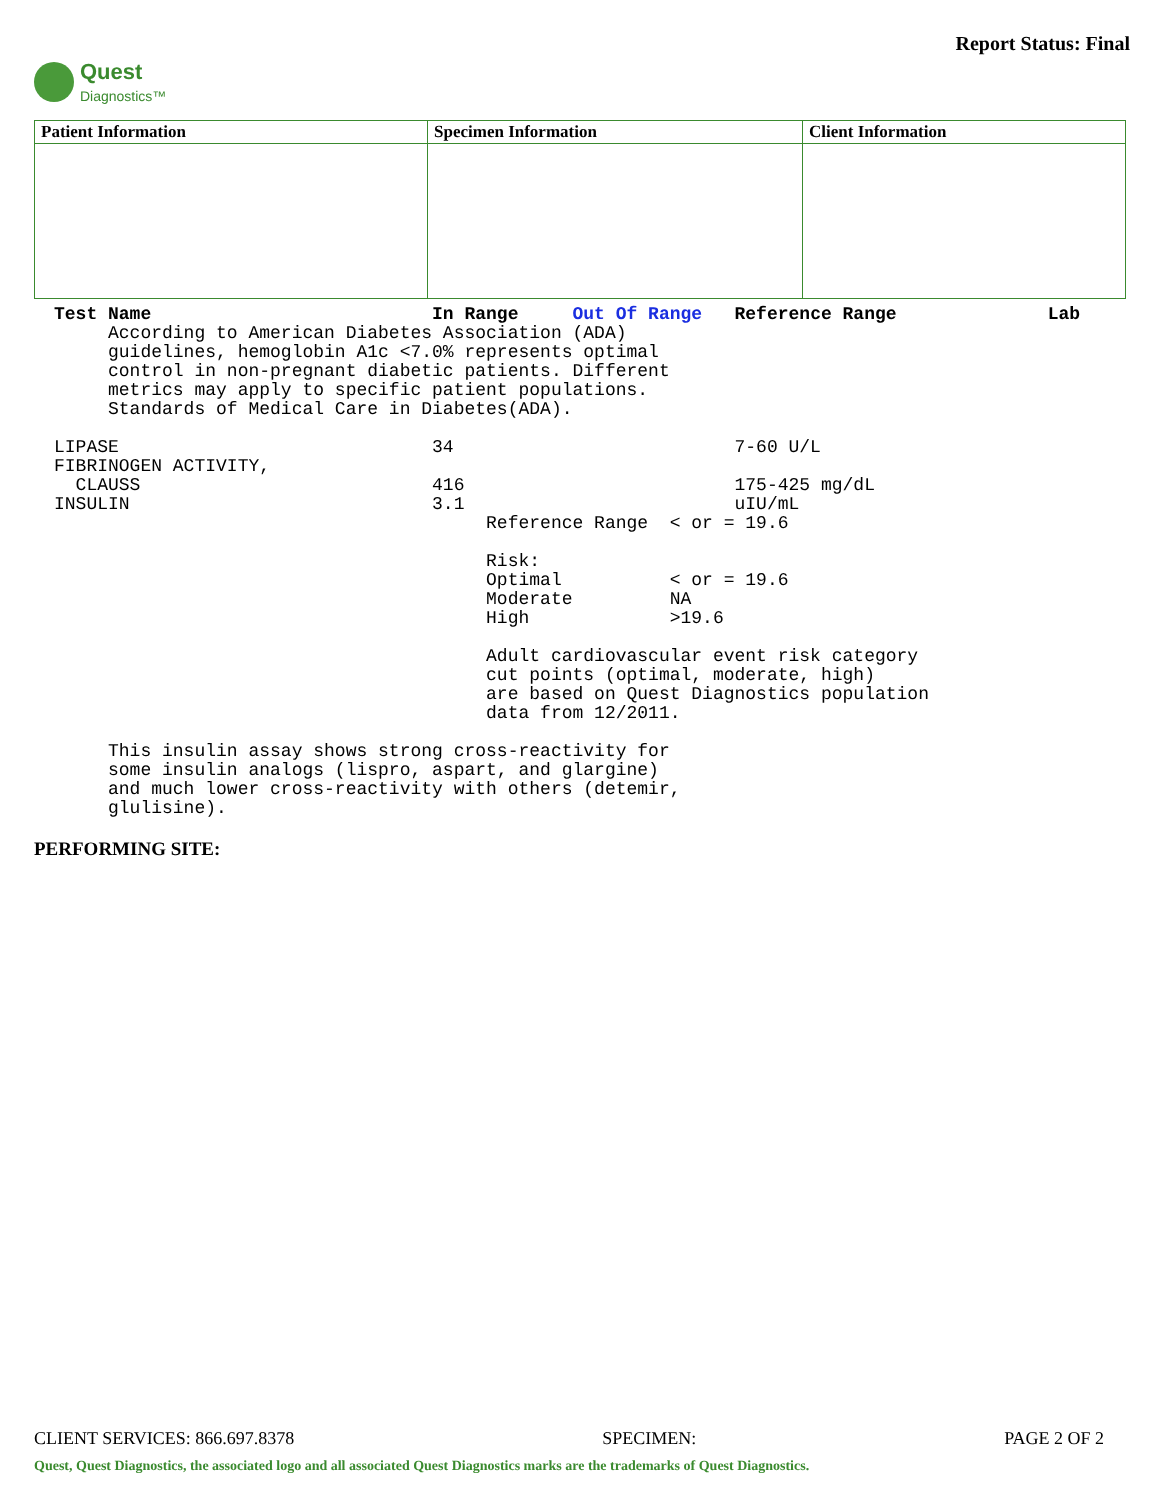Quest
Diagnostics™
Report Status: Final
| Patient Information | Specimen Information | Client Information |
| --- | --- | --- |
Test Name                          In Range     Out Of Range   Reference Range              Lab
     According to American Diabetes Association (ADA)
     guidelines, hemoglobin A1c <7.0% represents optimal
     control in non-pregnant diabetic patients. Different
     metrics may apply to specific patient populations.
     Standards of Medical Care in Diabetes(ADA).

LIPASE                             34                          7-60 U/L
FIBRINOGEN ACTIVITY,
  CLAUSS                           416                         175-425 mg/dL
INSULIN                            3.1                         uIU/mL
                                        Reference Range  < or = 19.6

                                        Risk:
                                        Optimal          < or = 19.6
                                        Moderate         NA
                                        High             >19.6

                                        Adult cardiovascular event risk category
                                        cut points (optimal, moderate, high)
                                        are based on Quest Diagnostics population
                                        data from 12/2011.

     This insulin assay shows strong cross-reactivity for
     some insulin analogs (lispro, aspart, and glargine)
     and much lower cross-reactivity with others (detemir,
     glulisine).
PERFORMING SITE:
CLIENT SERVICES: 866.697.8378 SPECIMEN: PAGE 2 OF 2
Quest, Quest Diagnostics, the associated logo and all associated Quest Diagnostics marks are the trademarks of Quest Diagnostics.